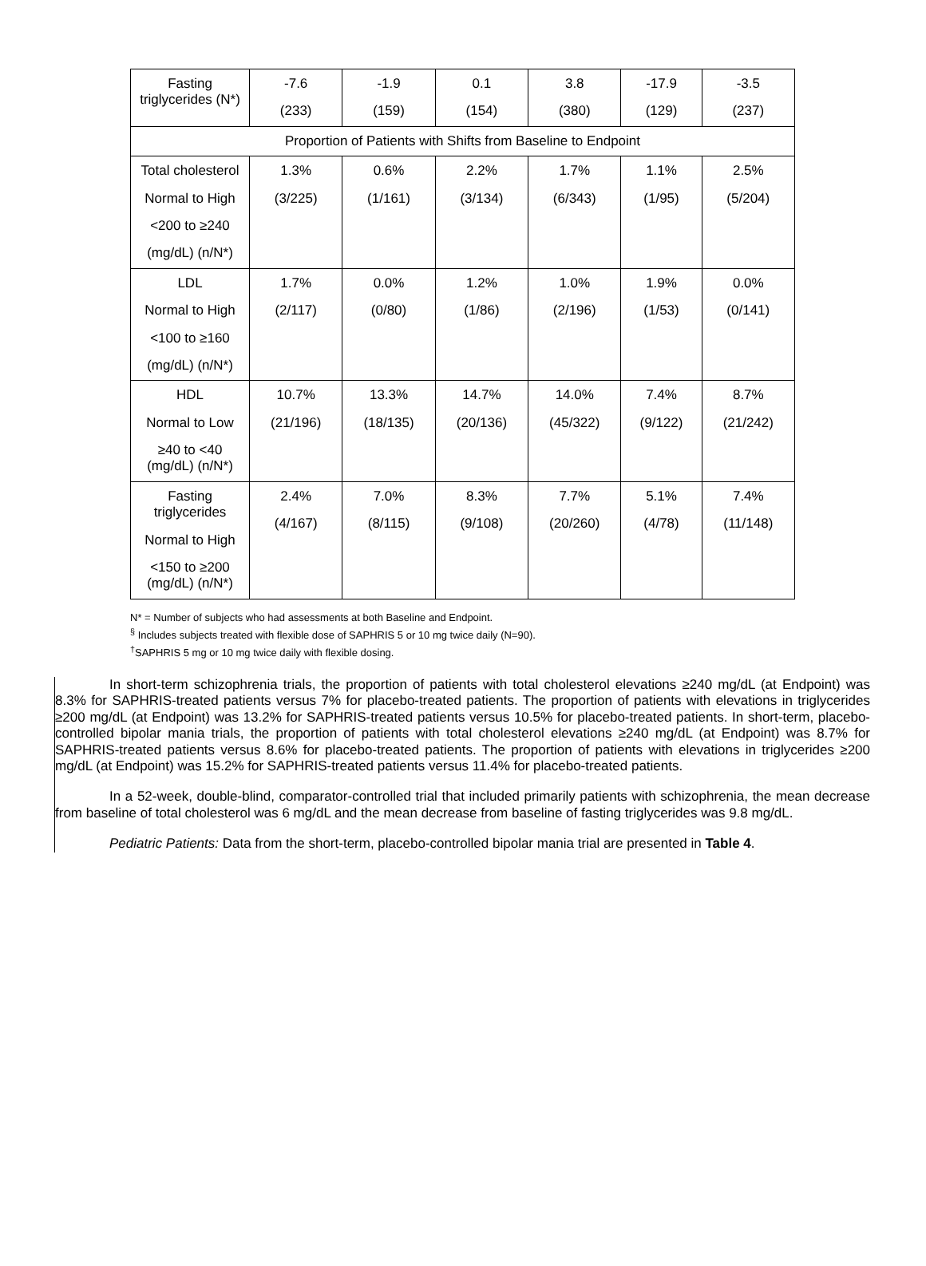| Fasting triglycerides (N*) | -7.6 (233) | -1.9 (159) | 0.1 (154) | 3.8 (380) | -17.9 (129) | -3.5 (237) |
| Proportion of Patients with Shifts from Baseline to Endpoint | | | | | | |
| Total cholesterol Normal to High <200 to ≥240 (mg/dL) (n/N*) | 1.3% (3/225) | 0.6% (1/161) | 2.2% (3/134) | 1.7% (6/343) | 1.1% (1/95) | 2.5% (5/204) |
| LDL Normal to High <100 to ≥160 (mg/dL) (n/N*) | 1.7% (2/117) | 0.0% (0/80) | 1.2% (1/86) | 1.0% (2/196) | 1.9% (1/53) | 0.0% (0/141) |
| HDL Normal to Low ≥40 to <40 (mg/dL) (n/N*) | 10.7% (21/196) | 13.3% (18/135) | 14.7% (20/136) | 14.0% (45/322) | 7.4% (9/122) | 8.7% (21/242) |
| Fasting triglycerides Normal to High <150 to ≥200 (mg/dL) (n/N*) | 2.4% (4/167) | 7.0% (8/115) | 8.3% (9/108) | 7.7% (20/260) | 5.1% (4/78) | 7.4% (11/148) |
N* = Number of subjects who had assessments at both Baseline and Endpoint.
<sup>§</sup> Includes subjects treated with flexible dose of SAPHRIS 5 or 10 mg twice daily (N=90).
<sup>†</sup> SAPHRIS 5 mg or 10 mg twice daily with flexible dosing.
In short-term schizophrenia trials, the proportion of patients with total cholesterol elevations ≥240 mg/dL (at Endpoint) was 8.3% for SAPHRIS-treated patients versus 7% for placebo-treated patients. The proportion of patients with elevations in triglycerides ≥200 mg/dL (at Endpoint) was 13.2% for SAPHRIS-treated patients versus 10.5% for placebo-treated patients. In short-term, placebo-controlled bipolar mania trials, the proportion of patients with total cholesterol elevations ≥240 mg/dL (at Endpoint) was 8.7% for SAPHRIS-treated patients versus 8.6% for placebo-treated patients. The proportion of patients with elevations in triglycerides ≥200 mg/dL (at Endpoint) was 15.2% for SAPHRIS-treated patients versus 11.4% for placebo-treated patients.
In a 52-week, double-blind, comparator-controlled trial that included primarily patients with schizophrenia, the mean decrease from baseline of total cholesterol was 6 mg/dL and the mean decrease from baseline of fasting triglycerides was 9.8 mg/dL.
Pediatric Patients: Data from the short-term, placebo-controlled bipolar mania trial are presented in Table 4.